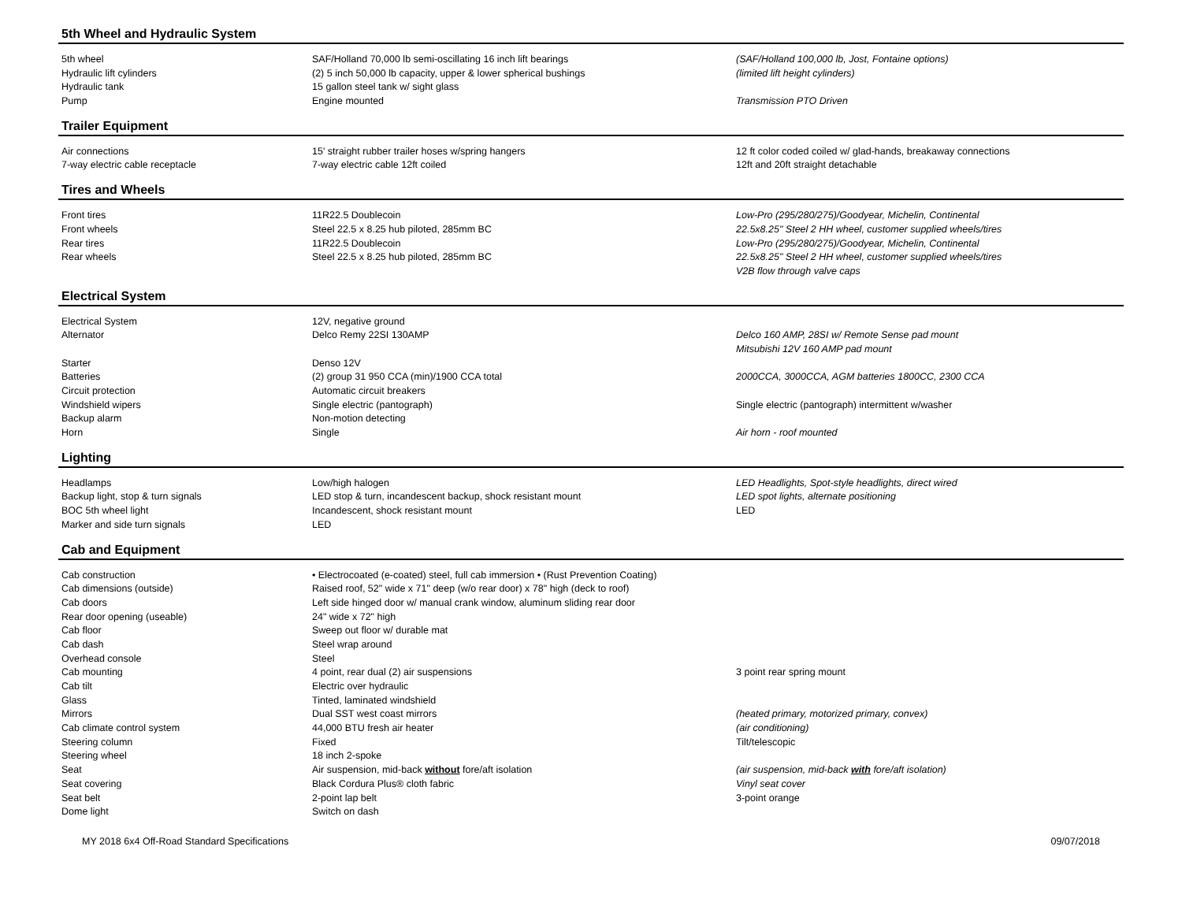5th Wheel and Hydraulic System
| 5th wheel | SAF/Holland 70,000 lb semi-oscillating 16 inch lift bearings | (SAF/Holland 100,000 lb, Jost, Fontaine options) |
| Hydraulic lift cylinders | (2) 5 inch 50,000 lb capacity, upper & lower spherical bushings | (limited lift height cylinders) |
| Hydraulic tank | 15 gallon steel tank w/ sight glass | |
| Pump | Engine mounted | Transmission PTO Driven |
Trailer Equipment
| Air connections | 15' straight rubber trailer hoses w/spring hangers | 12 ft color coded coiled w/ glad-hands, breakaway connections |
| 7-way electric cable receptacle | 7-way electric cable 12ft coiled | 12ft and 20ft straight detachable |
Tires and Wheels
| Front tires | 11R22.5 Doublecoin | Low-Pro (295/280/275)/Goodyear, Michelin, Continental |
| Front wheels | Steel 22.5 x 8.25 hub piloted, 285mm BC | 22.5x8.25" Steel 2 HH wheel, customer supplied wheels/tires |
| Rear tires | 11R22.5 Doublecoin | Low-Pro (295/280/275)/Goodyear, Michelin, Continental |
| Rear wheels | Steel 22.5 x 8.25 hub piloted, 285mm BC | 22.5x8.25" Steel 2 HH wheel, customer supplied wheels/tires |
| | | V2B flow through valve caps |
Electrical System
| Electrical System | 12V, negative ground | |
| Alternator | Delco Remy 22SI 130AMP | Delco 160 AMP, 28SI w/ Remote Sense pad mount |
| | | Mitsubishi 12V 160 AMP pad mount |
| Starter | Denso 12V | |
| Batteries | (2) group 31 950 CCA (min)/1900 CCA total | 2000CCA, 3000CCA, AGM batteries 1800CC, 2300 CCA |
| Circuit protection | Automatic circuit breakers | |
| Windshield wipers | Single electric (pantograph) | Single electric (pantograph) intermittent w/washer |
| Backup alarm | Non-motion detecting | |
| Horn | Single | Air horn - roof mounted |
Lighting
| Headlamps | Low/high halogen | LED Headlights, Spot-style headlights, direct wired |
| Backup light, stop & turn signals | LED stop & turn, incandescent backup, shock resistant mount | LED spot lights, alternate positioning |
| BOC 5th wheel light | Incandescent, shock resistant mount | LED |
| Marker and side turn signals | LED | |
Cab and Equipment
| Cab construction | • Electrocoated (e-coated) steel, full cab immersion • (Rust Prevention Coating) | |
| Cab dimensions (outside) | Raised roof, 52" wide x 71" deep (w/o rear door) x 78" high (deck to roof) | |
| Cab doors | Left side hinged door w/ manual crank window, aluminum sliding rear door | |
| Rear door opening (useable) | 24" wide x 72" high | |
| Cab floor | Sweep out floor w/ durable mat | |
| Cab dash | Steel wrap around | |
| Overhead console | Steel | |
| Cab mounting | 4 point, rear dual (2) air suspensions | 3 point rear spring mount |
| Cab tilt | Electric over hydraulic | |
| Glass | Tinted, laminated windshield | |
| Mirrors | Dual SST west coast mirrors | (heated primary, motorized primary, convex) |
| Cab climate control system | 44,000 BTU fresh air heater | (air conditioning) |
| Steering column | Fixed | Tilt/telescopic |
| Steering wheel | 18 inch 2-spoke | |
| Seat | Air suspension, mid-back without fore/aft isolation | (air suspension, mid-back with fore/aft isolation) |
| Seat covering | Black Cordura Plus® cloth fabric | Vinyl seat cover |
| Seat belt | 2-point lap belt | 3-point orange |
| Dome light | Switch on dash | |
MY 2018 6x4 Off-Road Standard Specifications 09/07/2018